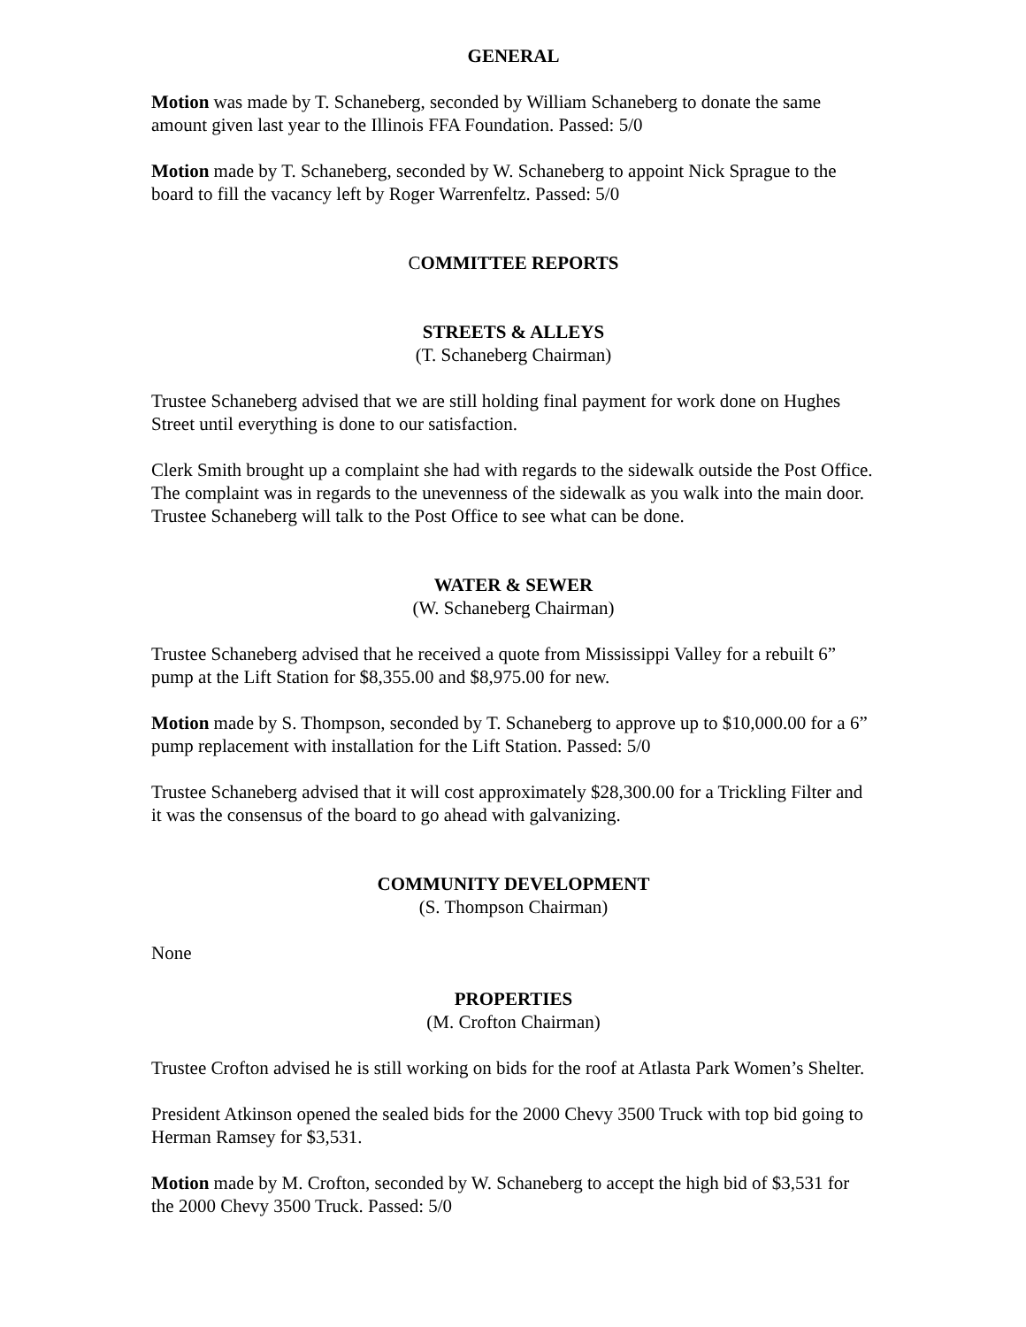GENERAL
Motion was made by T. Schaneberg, seconded by William Schaneberg to donate the same amount given last year to the Illinois FFA Foundation. Passed: 5/0
Motion made by T. Schaneberg, seconded by W. Schaneberg to appoint Nick Sprague to the board to fill the vacancy left by Roger Warrenfeltz. Passed: 5/0
COMMITTEE REPORTS
STREETS & ALLEYS
(T. Schaneberg Chairman)
Trustee Schaneberg advised that we are still holding final payment for work done on Hughes Street until everything is done to our satisfaction.
Clerk Smith brought up a complaint she had with regards to the sidewalk outside the Post Office. The complaint was in regards to the unevenness of the sidewalk as you walk into the main door. Trustee Schaneberg will talk to the Post Office to see what can be done.
WATER & SEWER
(W. Schaneberg Chairman)
Trustee Schaneberg advised that he received a quote from Mississippi Valley for a rebuilt 6” pump at the Lift Station for $8,355.00 and $8,975.00 for new.
Motion made by S. Thompson, seconded by T. Schaneberg to approve up to $10,000.00 for a 6” pump replacement with installation for the Lift Station. Passed: 5/0
Trustee Schaneberg advised that it will cost approximately $28,300.00 for a Trickling Filter and it was the consensus of the board to go ahead with galvanizing.
COMMUNITY DEVELOPMENT
(S. Thompson Chairman)
None
PROPERTIES
(M. Crofton Chairman)
Trustee Crofton advised he is still working on bids for the roof at Atlasta Park Women’s Shelter.
President Atkinson opened the sealed bids for the 2000 Chevy 3500 Truck with top bid going to Herman Ramsey for $3,531.
Motion made by M. Crofton, seconded by W. Schaneberg to accept the high bid of $3,531 for the 2000 Chevy 3500 Truck. Passed: 5/0